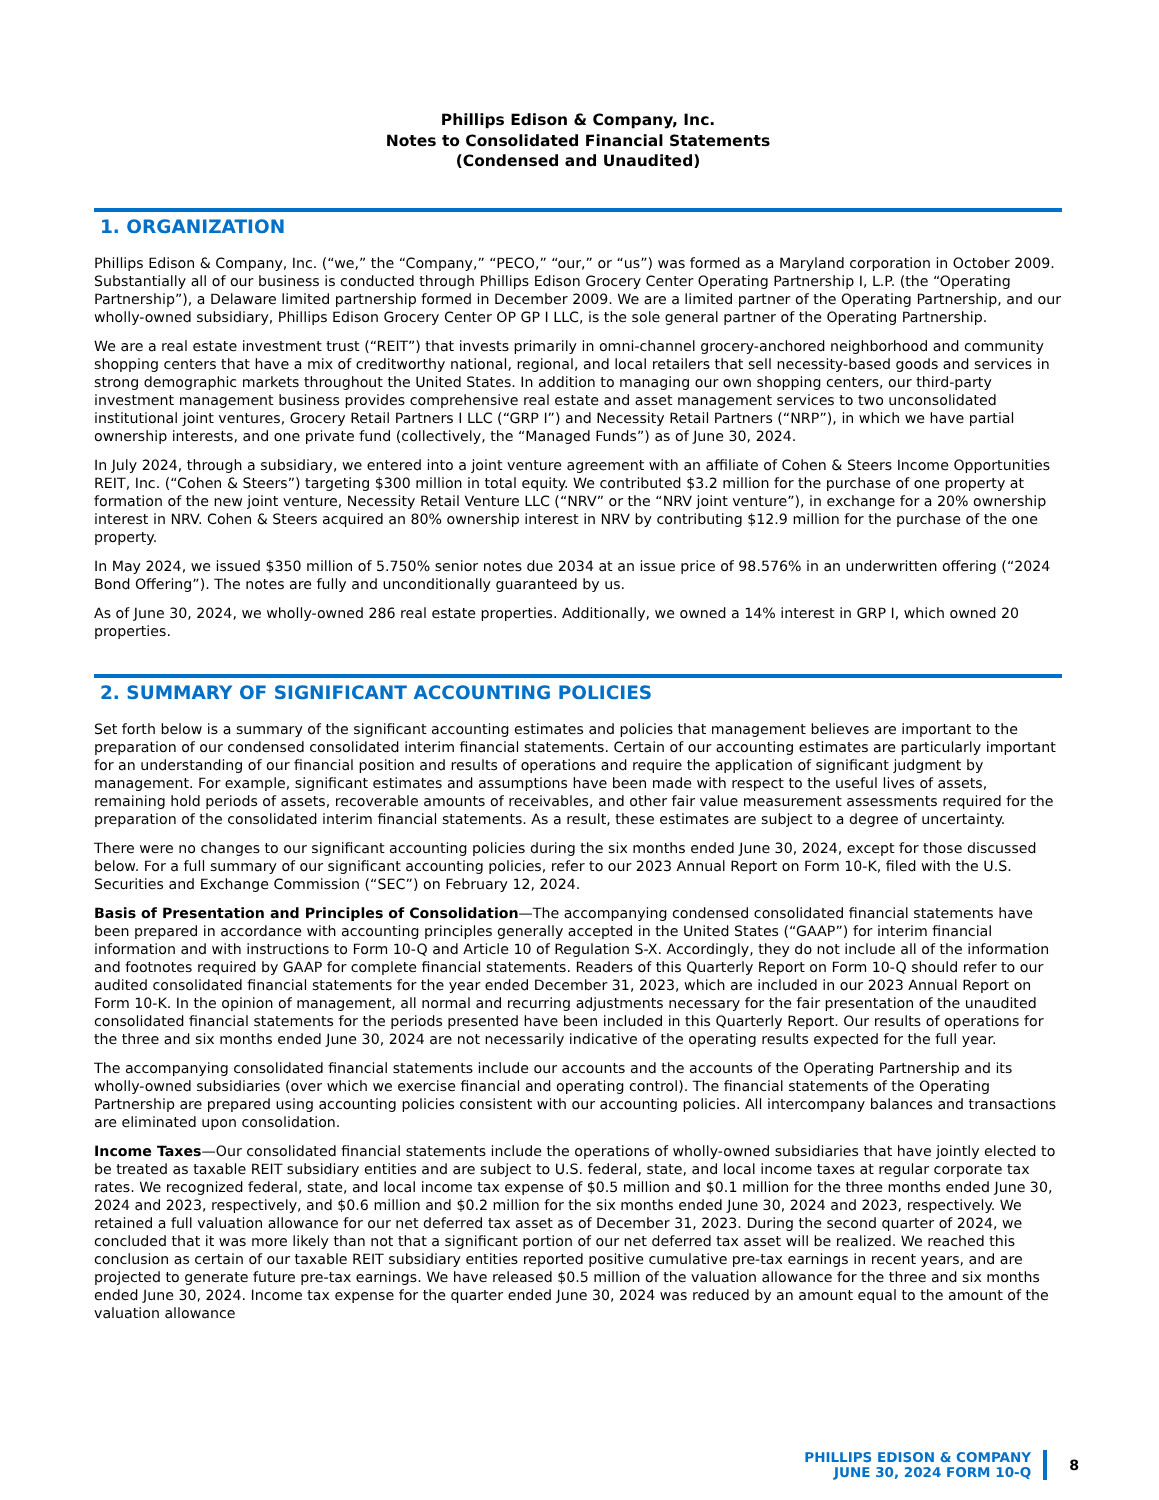Phillips Edison & Company, Inc.
Notes to Consolidated Financial Statements
(Condensed and Unaudited)
1. ORGANIZATION
Phillips Edison & Company, Inc. (“we,” the “Company,” “PECO,” “our,” or “us”) was formed as a Maryland corporation in October 2009. Substantially all of our business is conducted through Phillips Edison Grocery Center Operating Partnership I, L.P. (the “Operating Partnership”), a Delaware limited partnership formed in December 2009. We are a limited partner of the Operating Partnership, and our wholly-owned subsidiary, Phillips Edison Grocery Center OP GP I LLC, is the sole general partner of the Operating Partnership.
We are a real estate investment trust (“REIT”) that invests primarily in omni-channel grocery-anchored neighborhood and community shopping centers that have a mix of creditworthy national, regional, and local retailers that sell necessity-based goods and services in strong demographic markets throughout the United States. In addition to managing our own shopping centers, our third-party investment management business provides comprehensive real estate and asset management services to two unconsolidated institutional joint ventures, Grocery Retail Partners I LLC (“GRP I”) and Necessity Retail Partners (“NRP”), in which we have partial ownership interests, and one private fund (collectively, the “Managed Funds”) as of June 30, 2024.
In July 2024, through a subsidiary, we entered into a joint venture agreement with an affiliate of Cohen & Steers Income Opportunities REIT, Inc. (“Cohen & Steers”) targeting $300 million in total equity. We contributed $3.2 million for the purchase of one property at formation of the new joint venture, Necessity Retail Venture LLC (“NRV” or the “NRV joint venture”), in exchange for a 20% ownership interest in NRV. Cohen & Steers acquired an 80% ownership interest in NRV by contributing $12.9 million for the purchase of the one property.
In May 2024, we issued $350 million of 5.750% senior notes due 2034 at an issue price of 98.576% in an underwritten offering (“2024 Bond Offering”). The notes are fully and unconditionally guaranteed by us.
As of June 30, 2024, we wholly-owned 286 real estate properties. Additionally, we owned a 14% interest in GRP I, which owned 20 properties.
2. SUMMARY OF SIGNIFICANT ACCOUNTING POLICIES
Set forth below is a summary of the significant accounting estimates and policies that management believes are important to the preparation of our condensed consolidated interim financial statements. Certain of our accounting estimates are particularly important for an understanding of our financial position and results of operations and require the application of significant judgment by management. For example, significant estimates and assumptions have been made with respect to the useful lives of assets, remaining hold periods of assets, recoverable amounts of receivables, and other fair value measurement assessments required for the preparation of the consolidated interim financial statements. As a result, these estimates are subject to a degree of uncertainty.
There were no changes to our significant accounting policies during the six months ended June 30, 2024, except for those discussed below. For a full summary of our significant accounting policies, refer to our 2023 Annual Report on Form 10-K, filed with the U.S. Securities and Exchange Commission (“SEC”) on February 12, 2024.
Basis of Presentation and Principles of Consolidation—The accompanying condensed consolidated financial statements have been prepared in accordance with accounting principles generally accepted in the United States (“GAAP”) for interim financial information and with instructions to Form 10-Q and Article 10 of Regulation S-X. Accordingly, they do not include all of the information and footnotes required by GAAP for complete financial statements. Readers of this Quarterly Report on Form 10-Q should refer to our audited consolidated financial statements for the year ended December 31, 2023, which are included in our 2023 Annual Report on Form 10-K. In the opinion of management, all normal and recurring adjustments necessary for the fair presentation of the unaudited consolidated financial statements for the periods presented have been included in this Quarterly Report. Our results of operations for the three and six months ended June 30, 2024 are not necessarily indicative of the operating results expected for the full year.
The accompanying consolidated financial statements include our accounts and the accounts of the Operating Partnership and its wholly-owned subsidiaries (over which we exercise financial and operating control). The financial statements of the Operating Partnership are prepared using accounting policies consistent with our accounting policies. All intercompany balances and transactions are eliminated upon consolidation.
Income Taxes—Our consolidated financial statements include the operations of wholly-owned subsidiaries that have jointly elected to be treated as taxable REIT subsidiary entities and are subject to U.S. federal, state, and local income taxes at regular corporate tax rates. We recognized federal, state, and local income tax expense of $0.5 million and $0.1 million for the three months ended June 30, 2024 and 2023, respectively, and $0.6 million and $0.2 million for the six months ended June 30, 2024 and 2023, respectively. We retained a full valuation allowance for our net deferred tax asset as of December 31, 2023. During the second quarter of 2024, we concluded that it was more likely than not that a significant portion of our net deferred tax asset will be realized. We reached this conclusion as certain of our taxable REIT subsidiary entities reported positive cumulative pre-tax earnings in recent years, and are projected to generate future pre-tax earnings. We have released $0.5 million of the valuation allowance for the three and six months ended June 30, 2024. Income tax expense for the quarter ended June 30, 2024 was reduced by an amount equal to the amount of the valuation allowance
PHILLIPS EDISON & COMPANY
JUNE 30, 2024 FORM 10-Q
8